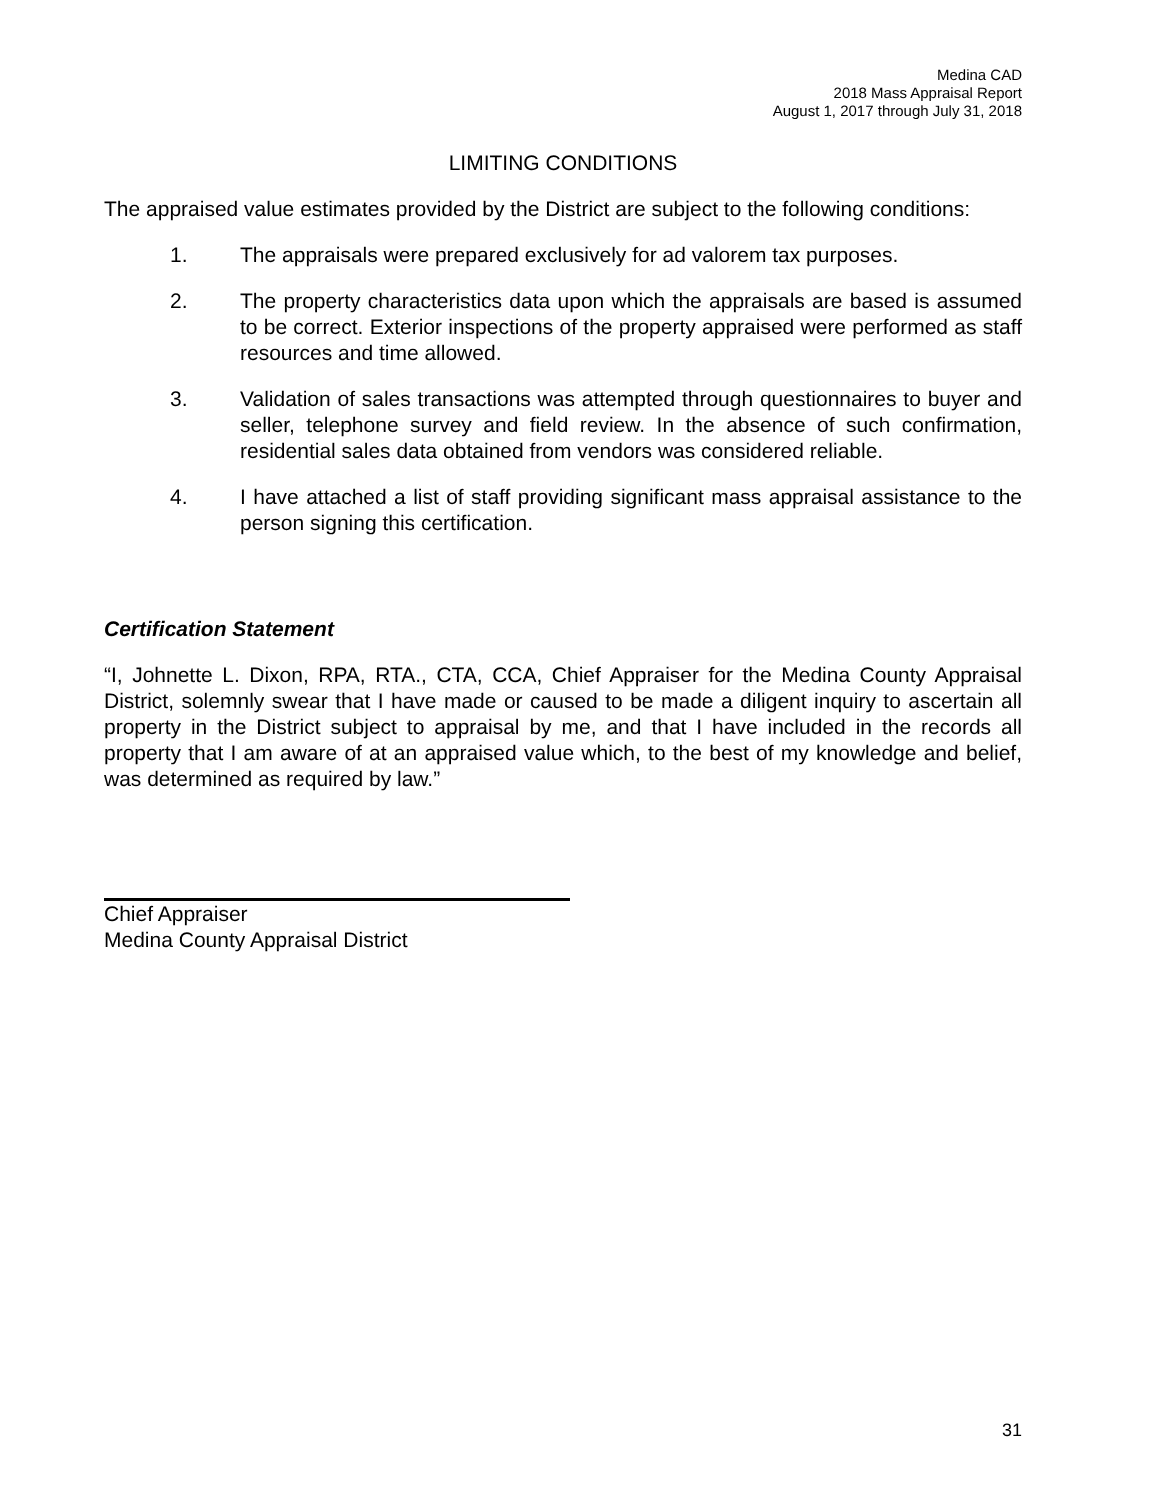Medina CAD
2018 Mass Appraisal Report
August 1, 2017 through July 31, 2018
LIMITING CONDITIONS
The appraised value estimates provided by the District are subject to the following conditions:
1. The appraisals were prepared exclusively for ad valorem tax purposes.
2. The property characteristics data upon which the appraisals are based is assumed to be correct. Exterior inspections of the property appraised were performed as staff resources and time allowed.
3. Validation of sales transactions was attempted through questionnaires to buyer and seller, telephone survey and field review. In the absence of such confirmation, residential sales data obtained from vendors was considered reliable.
4. I have attached a list of staff providing significant mass appraisal assistance to the person signing this certification.
Certification Statement
“I, Johnette L. Dixon, RPA, RTA., CTA, CCA, Chief Appraiser for the Medina County Appraisal District, solemnly swear that I have made or caused to be made a diligent inquiry to ascertain all property in the District subject to appraisal by me, and that I have included in the records all property that I am aware of at an appraised value which, to the best of my knowledge and belief, was determined as required by law.”
Chief Appraiser
Medina County Appraisal District
31